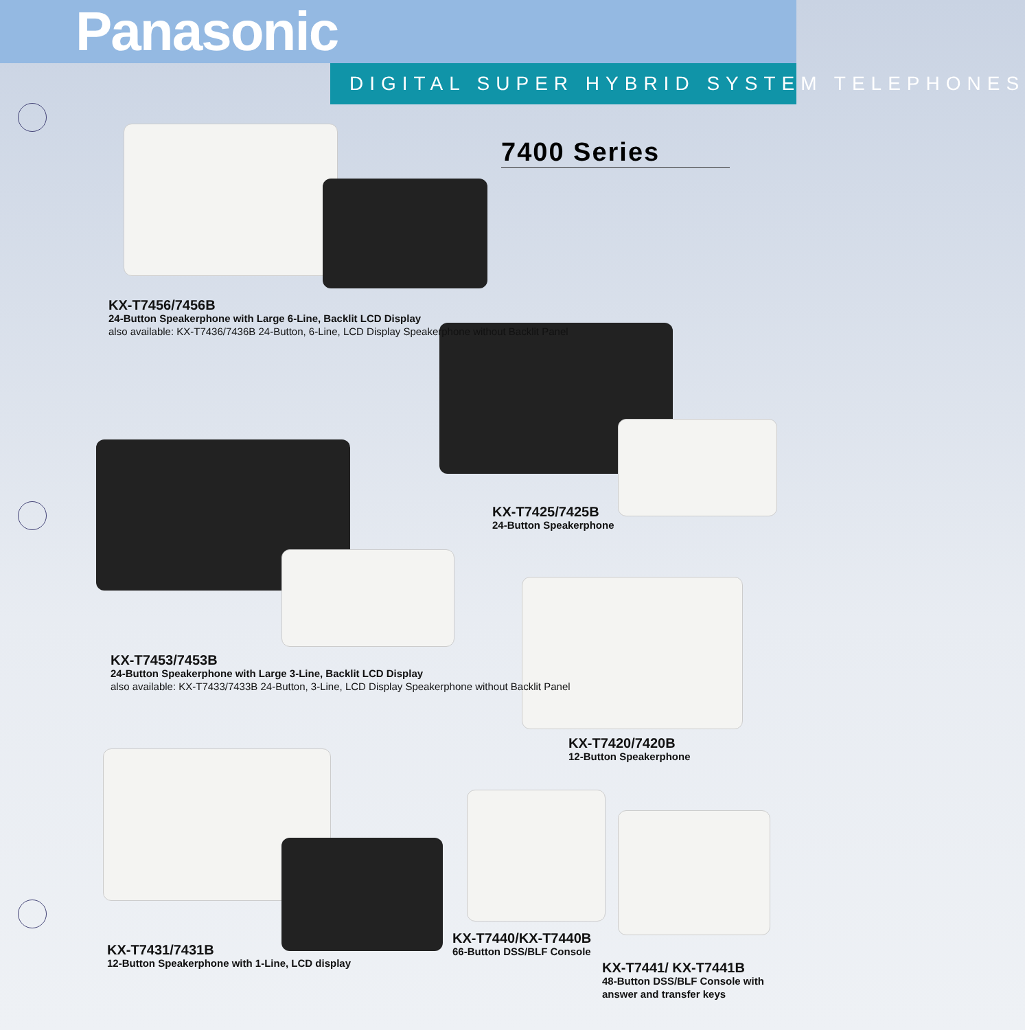Panasonic
DIGITAL SUPER HYBRID SYSTEM TELEPHONES
7400 Series
KX-T7456/7456B
24-Button Speakerphone with Large 6-Line, Backlit LCD Display
also available: KX-T7436/7436B 24-Button, 6-Line, LCD Display Speakerphone without Backlit Panel
KX-T7425/7425B
24-Button Speakerphone
KX-T7453/7453B
24-Button Speakerphone with Large 3-Line, Backlit LCD Display
also available: KX-T7433/7433B 24-Button, 3-Line, LCD Display Speakerphone without Backlit Panel
KX-T7420/7420B
12-Button Speakerphone
KX-T7440/KX-T7440B
66-Button DSS/BLF Console
KX-T7431/7431B
12-Button Speakerphone with 1-Line, LCD display
KX-T7441/ KX-T7441B
48-Button DSS/BLF Console with
answer and transfer keys